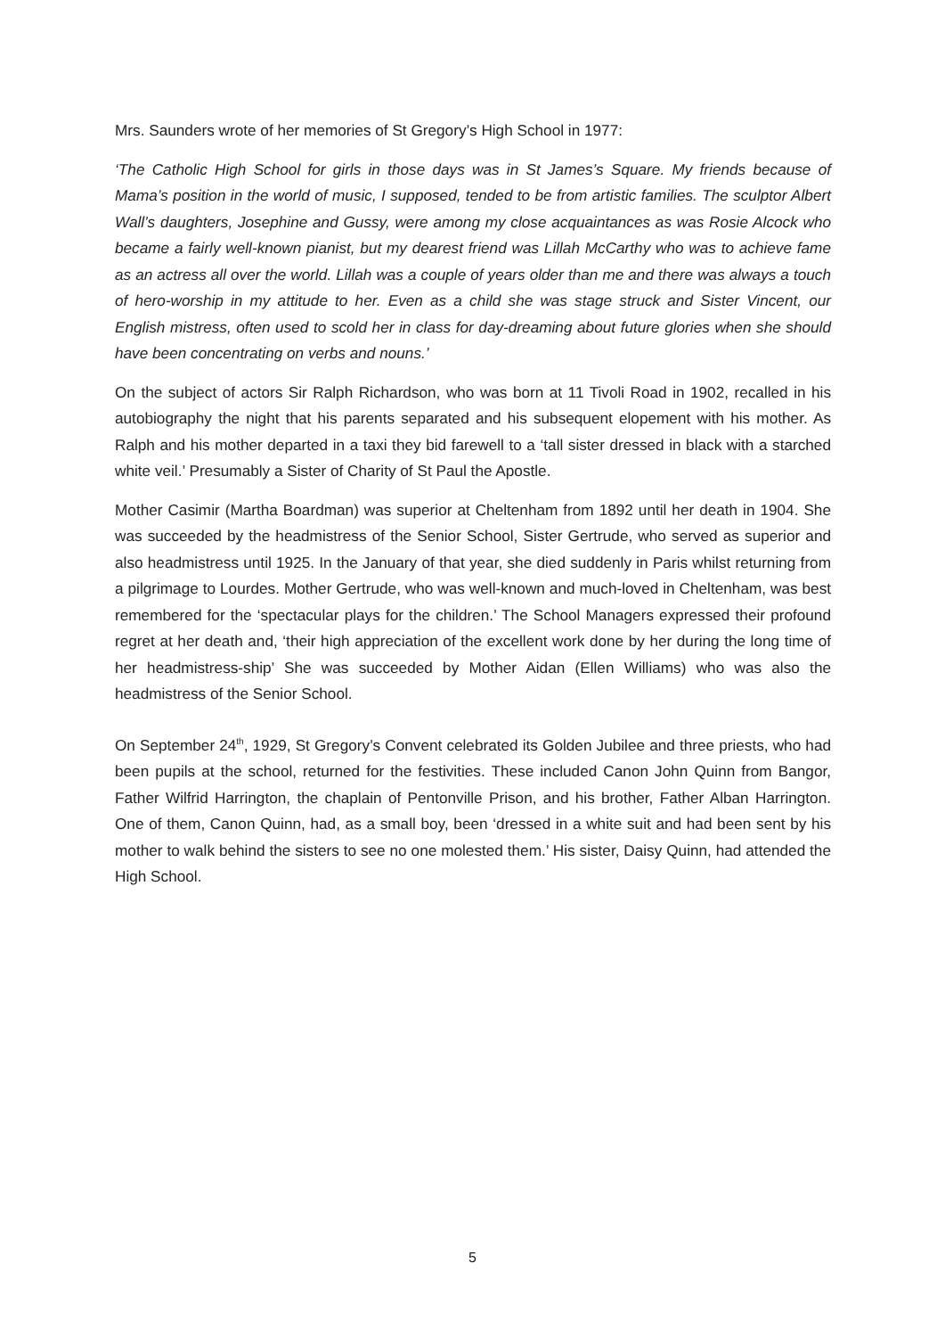Mrs. Saunders wrote of her memories of St Gregory’s High School in 1977:
‘The Catholic High School for girls in those days was in St James’s Square. My friends because of Mama’s position in the world of music, I supposed, tended to be from artistic families. The sculptor Albert Wall’s daughters, Josephine and Gussy, were among my close acquaintances as was Rosie Alcock who became a fairly well-known pianist, but my dearest friend was Lillah McCarthy who was to achieve fame as an actress all over the world. Lillah was a couple of years older than me and there was always a touch of hero-worship in my attitude to her. Even as a child she was stage struck and Sister Vincent, our English mistress, often used to scold her in class for day-dreaming about future glories when she should have been concentrating on verbs and nouns.’
On the subject of actors Sir Ralph Richardson, who was born at 11 Tivoli Road in 1902, recalled in his autobiography the night that his parents separated and his subsequent elopement with his mother. As Ralph and his mother departed in a taxi they bid farewell to a ‘tall sister dressed in black with a starched white veil.’ Presumably a Sister of Charity of St Paul the Apostle.
Mother Casimir (Martha Boardman) was superior at Cheltenham from 1892 until her death in 1904. She was succeeded by the headmistress of the Senior School, Sister Gertrude, who served as superior and also headmistress until 1925. In the January of that year, she died suddenly in Paris whilst returning from a pilgrimage to Lourdes. Mother Gertrude, who was well-known and much-loved in Cheltenham, was best remembered for the ‘spectacular plays for the children.’ The School Managers expressed their profound regret at her death and, ‘their high appreciation of the excellent work done by her during the long time of her headmistress-ship’ She was succeeded by Mother Aidan (Ellen Williams) who was also the headmistress of the Senior School.
On September 24<sup>th</sup>, 1929, St Gregory’s Convent celebrated its Golden Jubilee and three priests, who had been pupils at the school, returned for the festivities. These included Canon John Quinn from Bangor, Father Wilfrid Harrington, the chaplain of Pentonville Prison, and his brother, Father Alban Harrington. One of them, Canon Quinn, had, as a small boy, been ‘dressed in a white suit and had been sent by his mother to walk behind the sisters to see no one molested them.’ His sister, Daisy Quinn, had attended the High School.
5